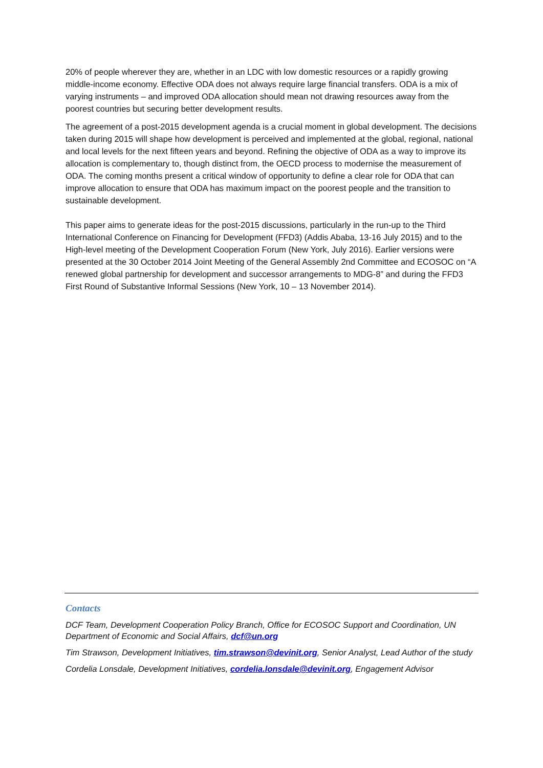20% of people wherever they are, whether in an LDC with low domestic resources or a rapidly growing middle-income economy. Effective ODA does not always require large financial transfers. ODA is a mix of varying instruments – and improved ODA allocation should mean not drawing resources away from the poorest countries but securing better development results.
The agreement of a post-2015 development agenda is a crucial moment in global development. The decisions taken during 2015 will shape how development is perceived and implemented at the global, regional, national and local levels for the next fifteen years and beyond. Refining the objective of ODA as a way to improve its allocation is complementary to, though distinct from, the OECD process to modernise the measurement of ODA. The coming months present a critical window of opportunity to define a clear role for ODA that can improve allocation to ensure that ODA has maximum impact on the poorest people and the transition to sustainable development.
This paper aims to generate ideas for the post-2015 discussions, particularly in the run-up to the Third International Conference on Financing for Development (FFD3) (Addis Ababa, 13-16 July 2015) and to the High-level meeting of the Development Cooperation Forum (New York, July 2016). Earlier versions were presented at the 30 October 2014 Joint Meeting of the General Assembly 2nd Committee and ECOSOC on “A renewed global partnership for development and successor arrangements to MDG-8” and during the FFD3 First Round of Substantive Informal Sessions (New York, 10 – 13 November 2014).
Contacts
DCF Team, Development Cooperation Policy Branch, Office for ECOSOC Support and Coordination, UN Department of Economic and Social Affairs, dcf@un.org
Tim Strawson, Development Initiatives, tim.strawson@devinit.org, Senior Analyst, Lead Author of the study
Cordelia Lonsdale, Development Initiatives, cordelia.lonsdale@devinit.org, Engagement Advisor